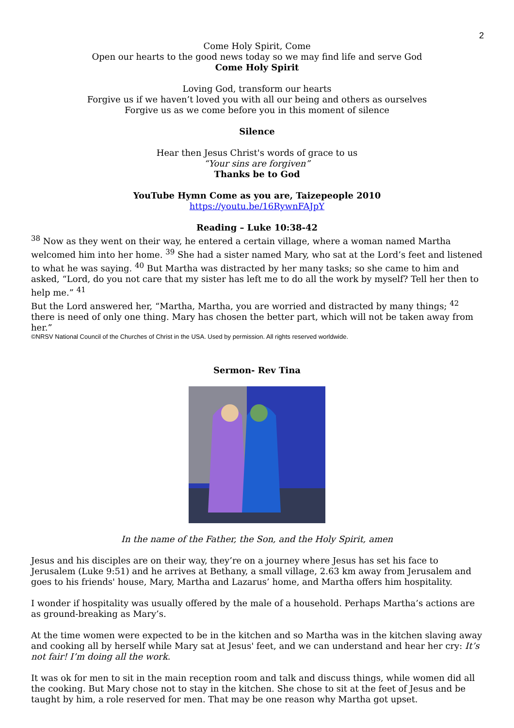2
Come Holy Spirit, Come
Open our hearts to the good news today so we may find life and serve God
Come Holy Spirit
Loving God, transform our hearts
Forgive us if we haven’t loved you with all our being and others as ourselves
Forgive us as we come before you in this moment of silence
Silence
Hear then Jesus Christ's words of grace to us
“Your sins are forgiven”
Thanks be to God
YouTube Hymn Come as you are, Taizepeople 2010
https://youtu.be/16RywnFAJpY
Reading – Luke 10:38-42
<sup>38</sup> Now as they went on their way, he entered a certain village, where a woman named Martha welcomed him into her home. <sup>39</sup> She had a sister named Mary, who sat at the Lord’s feet and listened to what he was saying. <sup>40</sup> But Martha was distracted by her many tasks; so she came to him and asked, “Lord, do you not care that my sister has left me to do all the work by myself? Tell her then to help me.” <sup>41</sup>
But the Lord answered her, “Martha, Martha, you are worried and distracted by many things; <sup>42</sup> there is need of only one thing. Mary has chosen the better part, which will not be taken away from her.”
©NRSV National Council of the Churches of Christ in the USA. Used by permission. All rights reserved worldwide.
Sermon- Rev Tina
In the name of the Father, the Son, and the Holy Spirit, amen
Jesus and his disciples are on their way, they’re on a journey where Jesus has set his face to Jerusalem (Luke 9:51) and he arrives at Bethany, a small village, 2.63 km away from Jerusalem and goes to his friends' house, Mary, Martha and Lazarus’ home, and Martha offers him hospitality.
I wonder if hospitality was usually offered by the male of a household. Perhaps Martha’s actions are as ground-breaking as Mary’s.
At the time women were expected to be in the kitchen and so Martha was in the kitchen slaving away and cooking all by herself while Mary sat at Jesus' feet, and we can understand and hear her cry: It’s not fair! I’m doing all the work.
It was ok for men to sit in the main reception room and talk and discuss things, while women did all the cooking. But Mary chose not to stay in the kitchen. She chose to sit at the feet of Jesus and be taught by him, a role reserved for men. That may be one reason why Martha got upset.